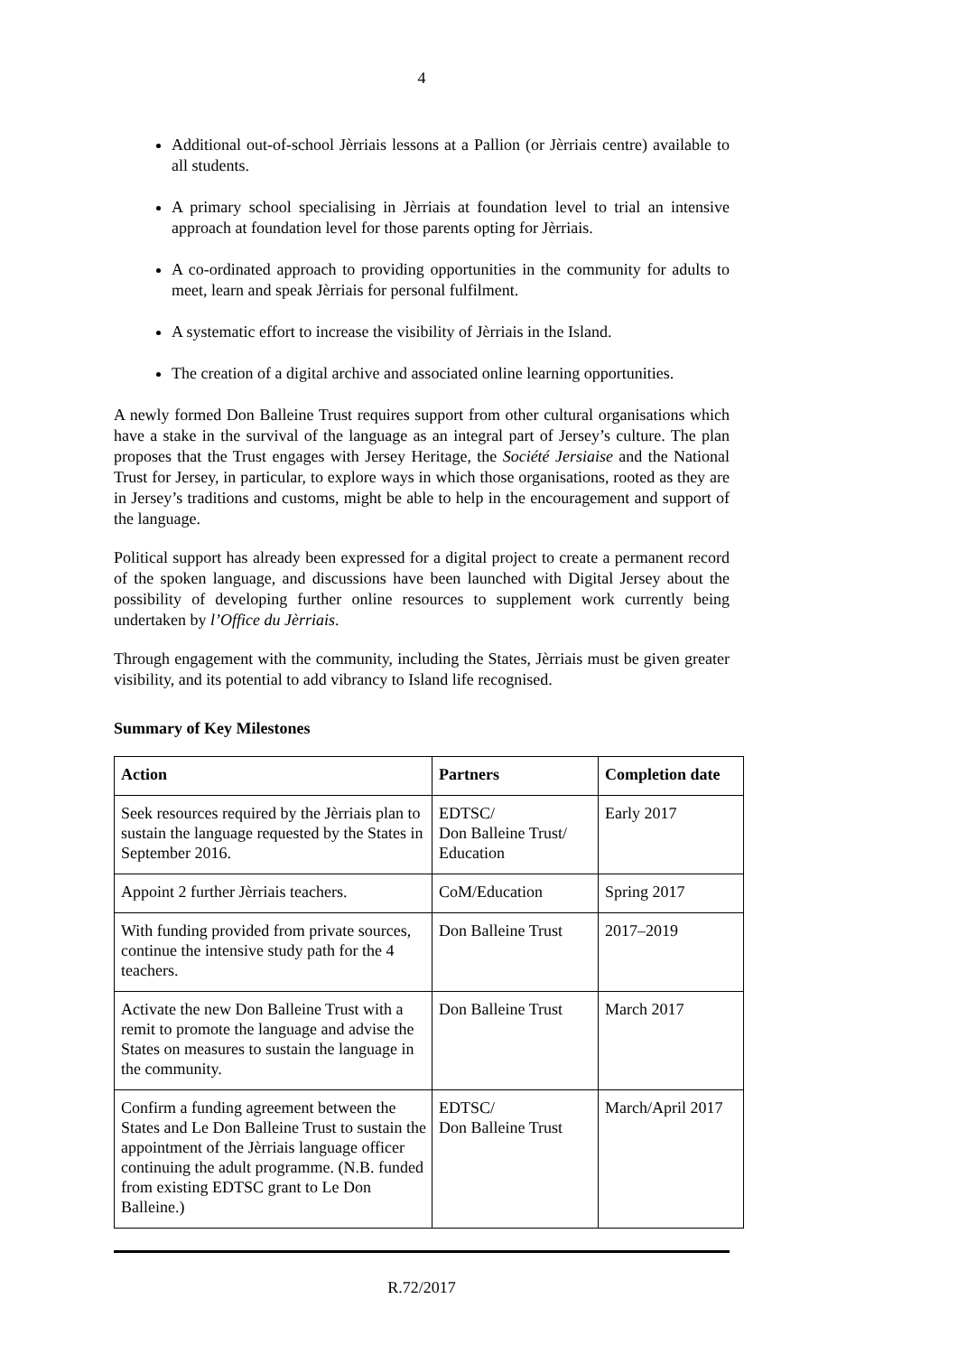4
Additional out-of-school Jèrriais lessons at a Pallion (or Jèrriais centre) available to all students.
A primary school specialising in Jèrriais at foundation level to trial an intensive approach at foundation level for those parents opting for Jèrriais.
A co-ordinated approach to providing opportunities in the community for adults to meet, learn and speak Jèrriais for personal fulfilment.
A systematic effort to increase the visibility of Jèrriais in the Island.
The creation of a digital archive and associated online learning opportunities.
A newly formed Don Balleine Trust requires support from other cultural organisations which have a stake in the survival of the language as an integral part of Jersey’s culture. The plan proposes that the Trust engages with Jersey Heritage, the Société Jersiaise and the National Trust for Jersey, in particular, to explore ways in which those organisations, rooted as they are in Jersey’s traditions and customs, might be able to help in the encouragement and support of the language.
Political support has already been expressed for a digital project to create a permanent record of the spoken language, and discussions have been launched with Digital Jersey about the possibility of developing further online resources to supplement work currently being undertaken by l’Office du Jèrriais.
Through engagement with the community, including the States, Jèrriais must be given greater visibility, and its potential to add vibrancy to Island life recognised.
Summary of Key Milestones
| Action | Partners | Completion date |
| --- | --- | --- |
| Seek resources required by the Jèrriais plan to sustain the language requested by the States in September 2016. | EDTSC/ Don Balleine Trust/ Education | Early 2017 |
| Appoint 2 further Jèrriais teachers. | CoM/Education | Spring 2017 |
| With funding provided from private sources, continue the intensive study path for the 4 teachers. | Don Balleine Trust | 2017–2019 |
| Activate the new Don Balleine Trust with a remit to promote the language and advise the States on measures to sustain the language in the community. | Don Balleine Trust | March 2017 |
| Confirm a funding agreement between the States and Le Don Balleine Trust to sustain the appointment of the Jèrriais language officer continuing the adult programme. (N.B. funded from existing EDTSC grant to Le Don Balleine.) | EDTSC/ Don Balleine Trust | March/April 2017 |
R.72/2017